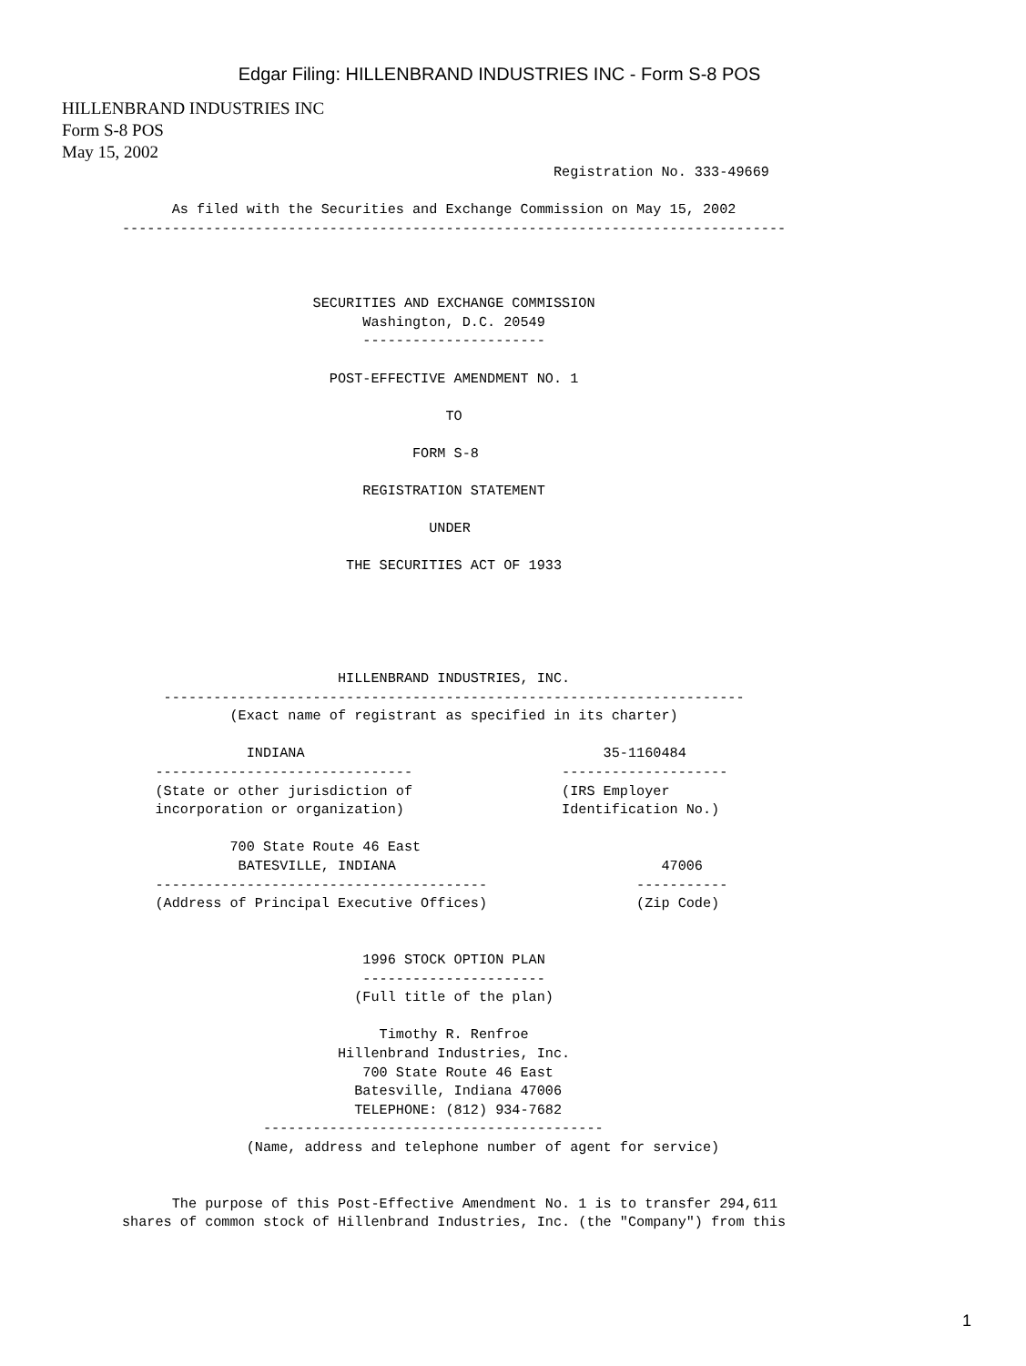Edgar Filing: HILLENBRAND INDUSTRIES INC - Form S-8 POS
HILLENBRAND INDUSTRIES INC
Form S-8 POS
May 15, 2002
                                                    Registration No. 333-49669

      As filed with the Securities and Exchange Commission on May 15, 2002
--------------------------------------------------------------------------------



                       SECURITIES AND EXCHANGE COMMISSION
                             Washington, D.C. 20549
                             ----------------------

                         POST-EFFECTIVE AMENDMENT NO. 1

                                       TO

                                   FORM S-8

                             REGISTRATION STATEMENT

                                     UNDER

                           THE SECURITIES ACT OF 1933





                          HILLENBRAND INDUSTRIES, INC.
     ----------------------------------------------------------------------
             (Exact name of registrant as specified in its charter)

               INDIANA                                    35-1160484
    -------------------------------                  --------------------
    (State or other jurisdiction of                  (IRS Employer
    incorporation or organization)                   Identification No.)

             700 State Route 46 East
              BATESVILLE, INDIANA                                47006
    ----------------------------------------                  -----------
    (Address of Principal Executive Offices)                  (Zip Code)


                             1996 STOCK OPTION PLAN
                             ----------------------
                            (Full title of the plan)

                               Timothy R. Renfroe
                          Hillenbrand Industries, Inc.
                             700 State Route 46 East
                            Batesville, Indiana 47006
                            TELEPHONE: (812) 934-7682
                 -----------------------------------------
               (Name, address and telephone number of agent for service)


      The purpose of this Post-Effective Amendment No. 1 is to transfer 294,611
shares of common stock of Hillenbrand Industries, Inc. (the "Company") from this
1